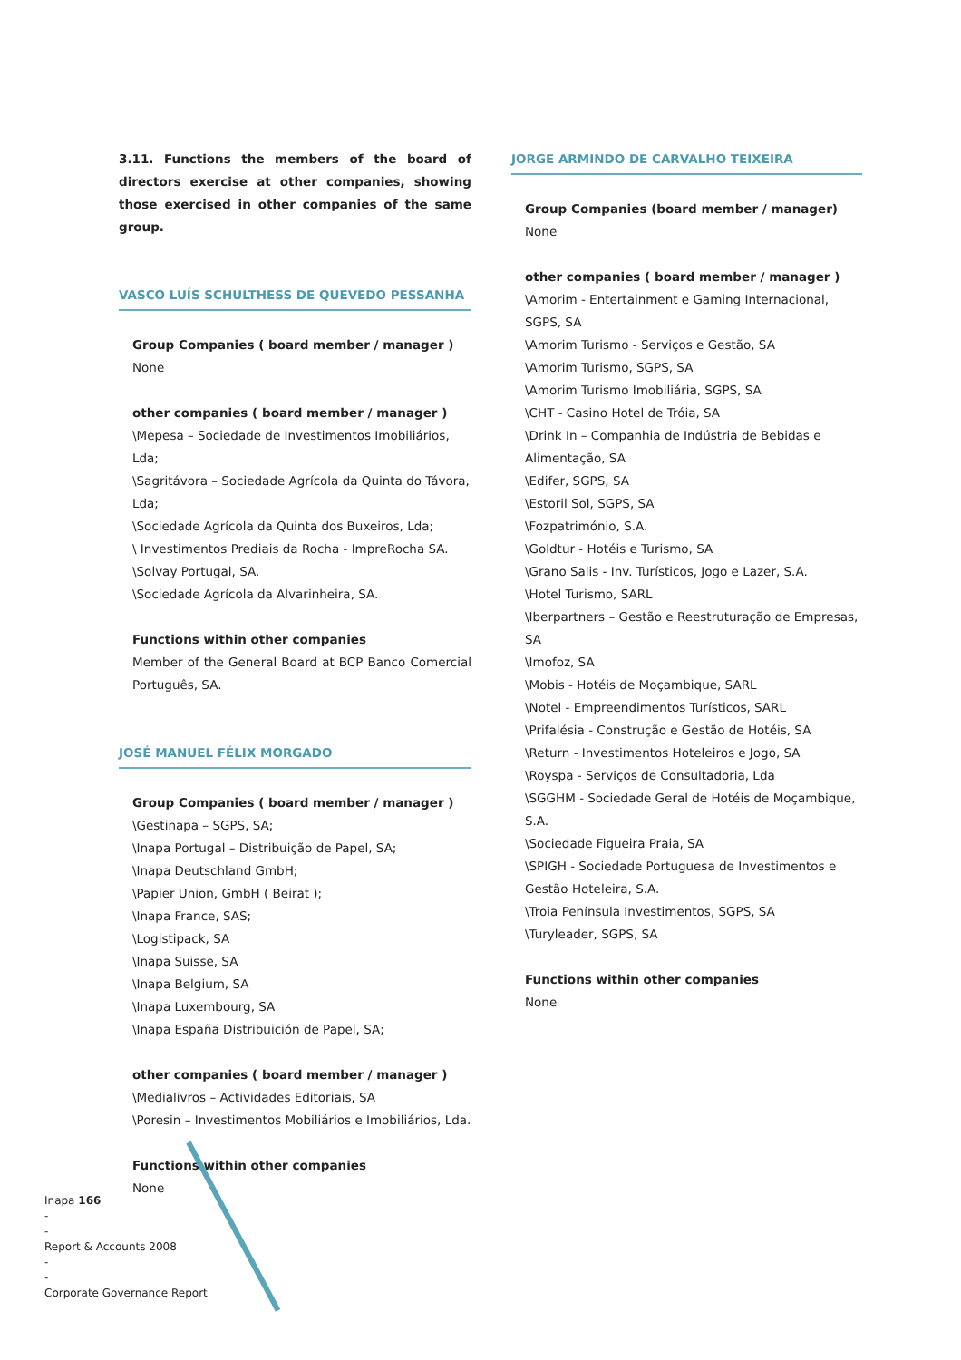3.11. Functions the members of the board of directors exercise at other companies, showing those exercised in other companies of the same group.
VASCO LUÍS SCHULTHESS DE QUEVEDO PESSANHA
Group Companies ( board member / manager )
None
other companies ( board member / manager )
\Mepesa – Sociedade de Investimentos Imobiliários, Lda;
\Sagritávora – Sociedade Agrícola da Quinta do Távora, Lda;
\Sociedade Agrícola da Quinta dos Buxeiros, Lda;
\ Investimentos Prediais da Rocha - ImpreRocha SA.
\Solvay Portugal, SA.
\Sociedade Agrícola da Alvarinheira, SA.
Functions within other companies
Member of the General Board at BCP Banco Comercial Português, SA.
JOSÉ MANUEL FÉLIX MORGADO
Group Companies ( board member / manager )
\Gestinapa – SGPS, SA;
\Inapa Portugal – Distribuição de Papel, SA;
\Inapa Deutschland GmbH;
\Papier Union, GmbH ( Beirat );
\Inapa France, SAS;
\Logistipack, SA
\Inapa Suisse, SA
\Inapa Belgium, SA
\Inapa Luxembourg, SA
\Inapa España Distribuición de Papel, SA;
other companies ( board member / manager )
\Medialivros – Actividades Editoriais, SA
\Poresin – Investimentos Mobiliários e Imobiliários, Lda.
Functions within other companies
None
JORGE ARMINDO DE CARVALHO TEIXEIRA
Group Companies (board member / manager)
None
other companies ( board member / manager )
\Amorim - Entertainment e Gaming Internacional, SGPS, SA
\Amorim Turismo - Serviços e Gestão, SA
\Amorim Turismo, SGPS, SA
\Amorim Turismo Imobiliária, SGPS, SA
\CHT - Casino Hotel de Tróia, SA
\Drink In – Companhia de Indústria de Bebidas e Alimentação, SA
\Edifer, SGPS, SA
\Estoril Sol, SGPS, SA
\Fozpatrimónio, S.A.
\Goldtur - Hotéis e Turismo, SA
\Grano Salis - Inv. Turísticos, Jogo e Lazer, S.A.
\Hotel Turismo, SARL
\Iberpartners – Gestão e Reestruturação de Empresas, SA
\Imofoz, SA
\Mobis - Hotéis de Moçambique, SARL
\Notel - Empreendimentos Turísticos, SARL
\Prifalésia - Construção e Gestão de Hotéis, SA
\Return - Investimentos Hoteleiros e Jogo, SA
\Royspa - Serviços de Consultadoria, Lda
\SGGHM - Sociedade Geral de Hotéis de Moçambique, S.A.
\Sociedade Figueira Praia, SA
\SPIGH - Sociedade Portuguesa de Investimentos e Gestão Hoteleira, S.A.
\Troia Península Investimentos, SGPS, SA
\Turyleader, SGPS, SA
Functions within other companies
None
Inapa 166
-
-
Report & Accounts 2008
-
-
Corporate Governance Report